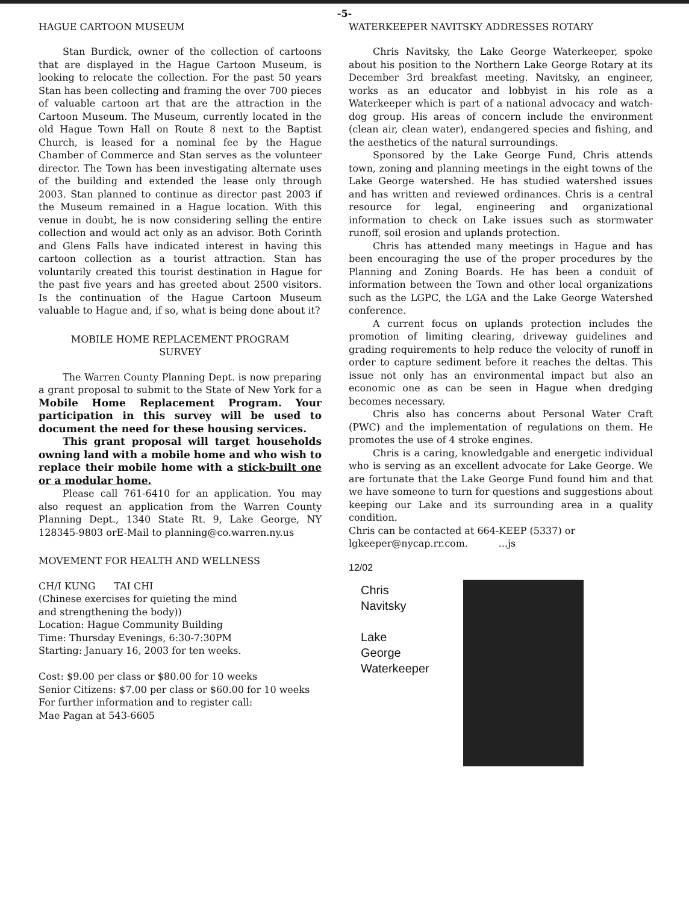-5-
HAGUE CARTOON MUSEUM
Stan Burdick, owner of the collection of cartoons that are displayed in the Hague Cartoon Museum, is looking to relocate the collection. For the past 50 years Stan has been collecting and framing the over 700 pieces of valuable cartoon art that are the attraction in the Cartoon Museum. The Museum, currently located in the old Hague Town Hall on Route 8 next to the Baptist Church, is leased for a nominal fee by the Hague Chamber of Commerce and Stan serves as the volunteer director. The Town has been investigating alternate uses of the building and extended the lease only through 2003. Stan planned to continue as director past 2003 if the Museum remained in a Hague location. With this venue in doubt, he is now considering selling the entire collection and would act only as an advisor. Both Corinth and Glens Falls have indicated interest in having this cartoon collection as a tourist attraction. Stan has voluntarily created this tourist destination in Hague for the past five years and has greeted about 2500 visitors. Is the continuation of the Hague Cartoon Museum valuable to Hague and, if so, what is being done about it?
MOBILE HOME REPLACEMENT PROGRAM
SURVEY
The Warren County Planning Dept. is now preparing a grant proposal to submit to the State of New York for a Mobile Home Replacement Program. Your participation in this survey will be used to document the need for these housing services.
This grant proposal will target households owning land with a mobile home and who wish to replace their mobile home with a stick-built one or a modular home.
Please call 761-6410 for an application. You may also request an application from the Warren County Planning Dept., 1340 State Rt. 9, Lake George, NY 128345-9803 orE-Mail to planning@co.warren.ny.us
MOVEMENT FOR HEALTH AND WELLNESS
CH/I KUNG TAI CHI
(Chinese exercises for quieting the mind
and strengthening the body))
Location: Hague Community Building
Time: Thursday Evenings, 6:30-7:30PM
Starting: January 16, 2003 for ten weeks.
Cost: $9.00 per class or $80.00 for 10 weeks
Senior Citizens: $7.00 per class or $60.00 for 10 weeks
For further information and to register call:
Mae Pagan at 543-6605
WATERKEEPER NAVITSKY ADDRESSES ROTARY
Chris Navitsky, the Lake George Waterkeeper, spoke about his position to the Northern Lake George Rotary at its December 3rd breakfast meeting. Navitsky, an engineer, works as an educator and lobbyist in his role as a Waterkeeper which is part of a national advocacy and watch-dog group. His areas of concern include the environment (clean air, clean water), endangered species and fishing, and the aesthetics of the natural surroundings.
Sponsored by the Lake George Fund, Chris attends town, zoning and planning meetings in the eight towns of the Lake George watershed. He has studied watershed issues and has written and reviewed ordinances. Chris is a central resource for legal, engineering and organizational information to check on Lake issues such as stormwater runoff, soil erosion and uplands protection.
Chris has attended many meetings in Hague and has been encouraging the use of the proper procedures by the Planning and Zoning Boards. He has been a conduit of information between the Town and other local organizations such as the LGPC, the LGA and the Lake George Watershed conference.
A current focus on uplands protection includes the promotion of limiting clearing, driveway guidelines and grading requirements to help reduce the velocity of runoff in order to capture sediment before it reaches the deltas. This issue not only has an environmental impact but also an economic one as can be seen in Hague when dredging becomes necessary.
Chris also has concerns about Personal Water Craft (PWC) and the implementation of regulations on them. He promotes the use of 4 stroke engines.
Chris is a caring, knowledgable and energetic individual who is serving as an excellent advocate for Lake George. We are fortunate that the Lake George Fund found him and that we have someone to turn for questions and suggestions about keeping our Lake and its surrounding area in a quality condition.
Chris can be contacted at 664-KEEP (5337) or lgkeeper@nycap.rr.com. ...js
12/02
Chris
Navitsky
Lake
George
Waterkeeper